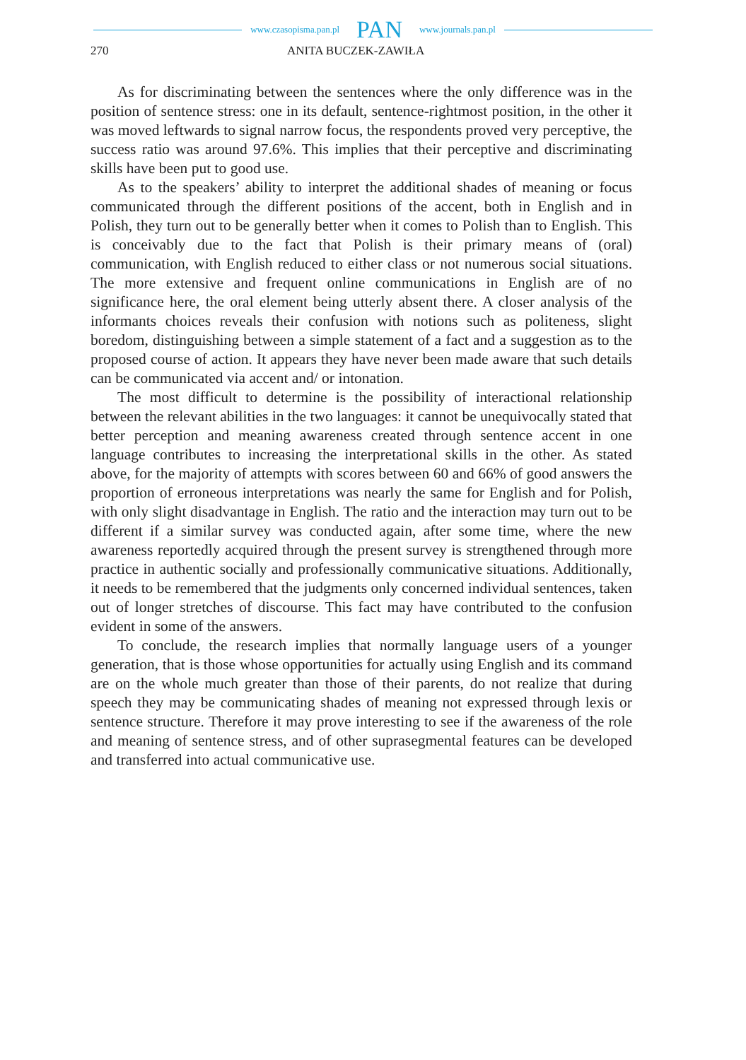www.czasopisma.pan.pl PAN www.journals.pan.pl
270 ANITA BUCZEK-ZAWIŁA
As for discriminating between the sentences where the only difference was in the position of sentence stress: one in its default, sentence-rightmost position, in the other it was moved leftwards to signal narrow focus, the respondents proved very perceptive, the success ratio was around 97.6%. This implies that their perceptive and discriminating skills have been put to good use.
As to the speakers’ ability to interpret the additional shades of meaning or focus communicated through the different positions of the accent, both in English and in Polish, they turn out to be generally better when it comes to Polish than to English. This is conceivably due to the fact that Polish is their primary means of (oral) communication, with English reduced to either class or not numerous social situations. The more extensive and frequent online communications in English are of no significance here, the oral element being utterly absent there. A closer analysis of the informants choices reveals their confusion with notions such as politeness, slight boredom, distinguishing between a simple statement of a fact and a suggestion as to the proposed course of action. It appears they have never been made aware that such details can be communicated via accent and/ or intonation.
The most difficult to determine is the possibility of interactional relationship between the relevant abilities in the two languages: it cannot be unequivocally stated that better perception and meaning awareness created through sentence accent in one language contributes to increasing the interpretational skills in the other. As stated above, for the majority of attempts with scores between 60 and 66% of good answers the proportion of erroneous interpretations was nearly the same for English and for Polish, with only slight disadvantage in English. The ratio and the interaction may turn out to be different if a similar survey was conducted again, after some time, where the new awareness reportedly acquired through the present survey is strengthened through more practice in authentic socially and professionally communicative situations. Additionally, it needs to be remembered that the judgments only concerned individual sentences, taken out of longer stretches of discourse. This fact may have contributed to the confusion evident in some of the answers.
To conclude, the research implies that normally language users of a younger generation, that is those whose opportunities for actually using English and its command are on the whole much greater than those of their parents, do not realize that during speech they may be communicating shades of meaning not expressed through lexis or sentence structure. Therefore it may prove interesting to see if the awareness of the role and meaning of sentence stress, and of other suprasegmental features can be developed and transferred into actual communicative use.